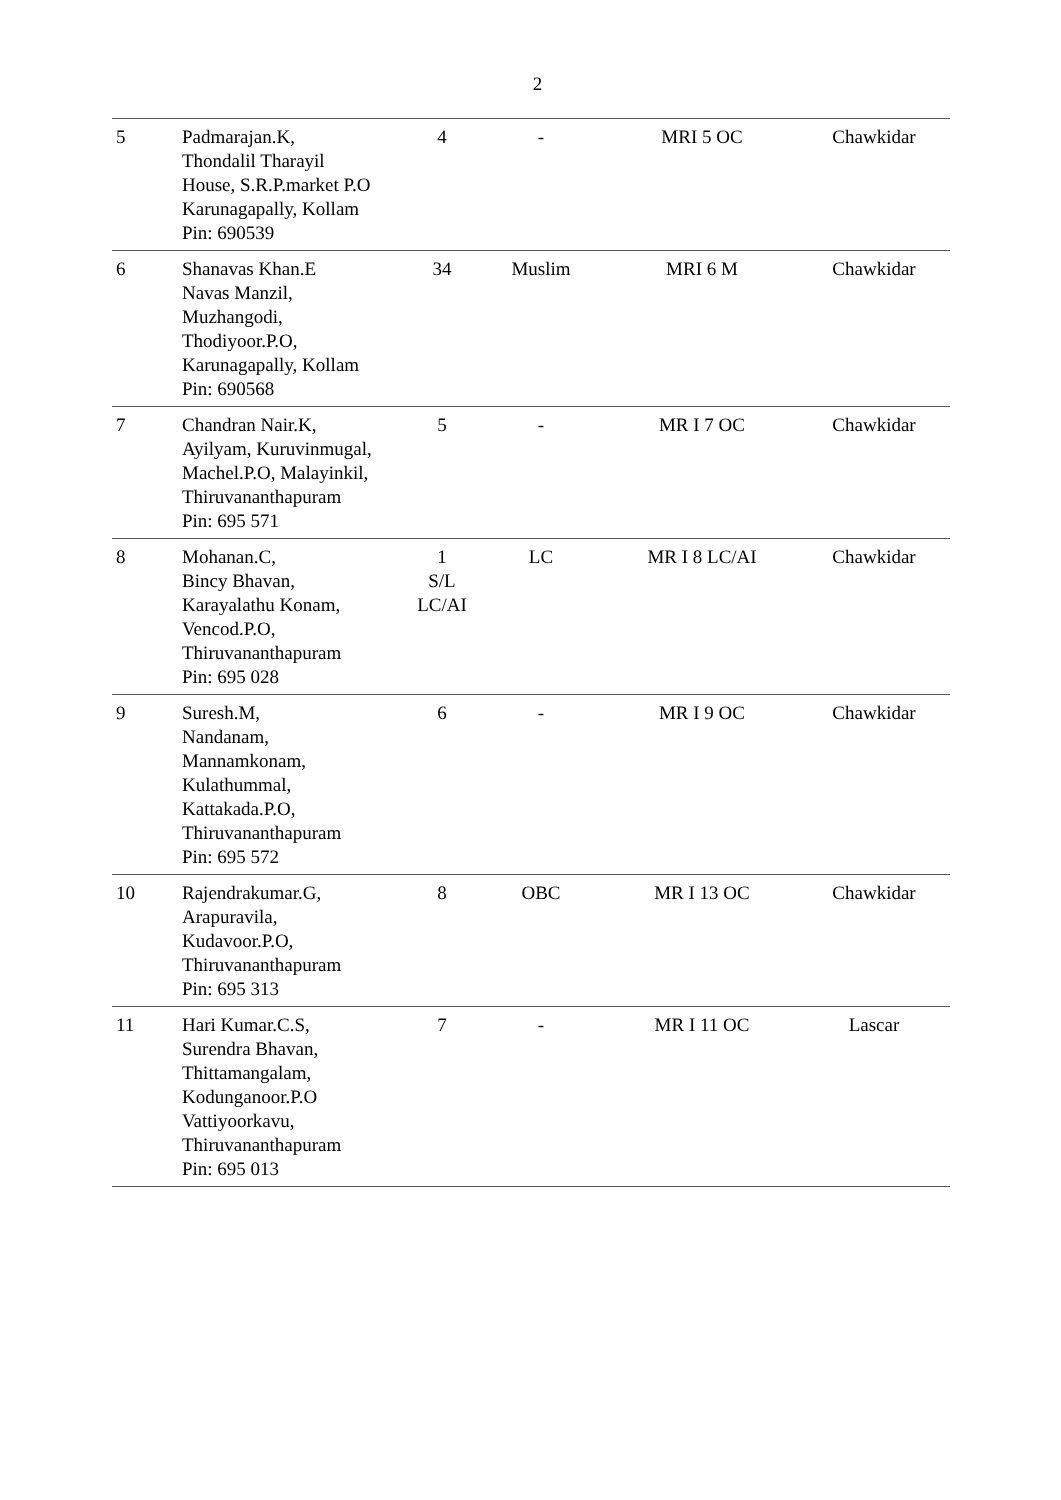2
| 5 | Padmarajan.K, Thondalil Tharayil House, S.R.P.market P.O Karunagapally, Kollam Pin: 690539 | 4 | - | MRI 5 OC | Chawkidar |
| 6 | Shanavas Khan.E Navas Manzil, Muzhangodi, Thodiyoor.P.O, Karunagapally, Kollam Pin: 690568 | 34 | Muslim | MRI 6 M | Chawkidar |
| 7 | Chandran Nair.K, Ayilyam, Kuruvinmugal, Machel.P.O, Malayinkil, Thiruvananthapuram Pin: 695 571 | 5 | - | MR I 7 OC | Chawkidar |
| 8 | Mohanan.C, Bincy Bhavan, Karayalathu Konam, Vencod.P.O, Thiruvananthapuram Pin: 695 028 | 1 S/L LC/AI | LC | MR I 8 LC/AI | Chawkidar |
| 9 | Suresh.M, Nandanam, Mannamkonam, Kulathummal, Kattakada.P.O, Thiruvananthapuram Pin: 695 572 | 6 | - | MR I 9 OC | Chawkidar |
| 10 | Rajendrakumar.G, Arapuravila, Kudavoor.P.O, Thiruvananthapuram Pin: 695 313 | 8 | OBC | MR I 13 OC | Chawkidar |
| 11 | Hari Kumar.C.S, Surendra Bhavan, Thittamangalam, Kodunganoor.P.O Vattiyoorkavu, Thiruvananthapuram Pin: 695 013 | 7 | - | MR I 11 OC | Lascar |